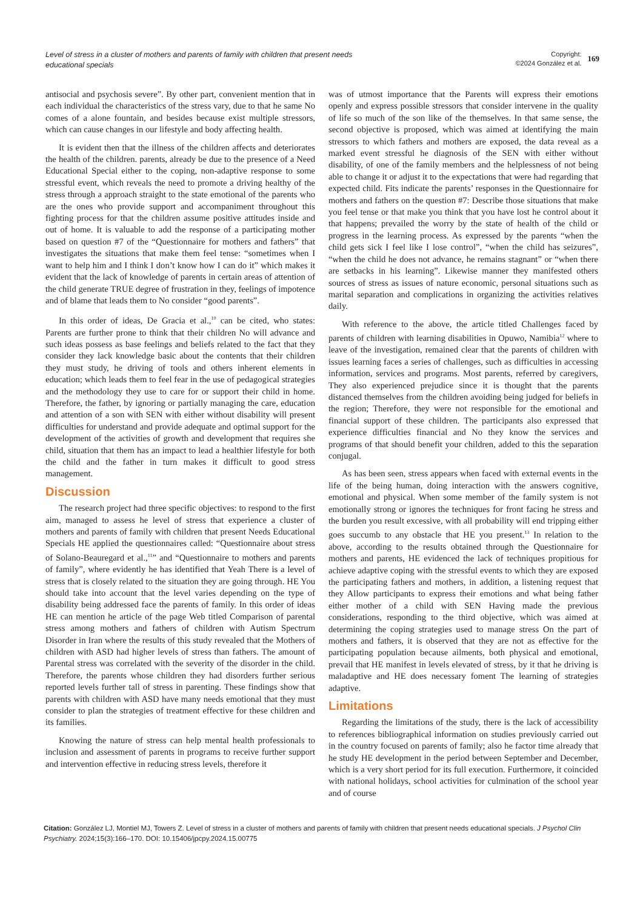Level of stress in a cluster of mothers and parents of family with children that present needs educational specials
Copyright:
©2024 González et al.
169
antisocial and psychosis severe”. By other part, convenient mention that in each individual the characteristics of the stress vary, due to that he same No comes of a alone fountain, and besides because exist multiple stressors, which can cause changes in our lifestyle and body affecting health.
It is evident then that the illness of the children affects and deteriorates the health of the children. parents, already be due to the presence of a Need Educational Special either to the coping, non-adaptive response to some stressful event, which reveals the need to promote a driving healthy of the stress through a approach straight to the state emotional of the parents who are the ones who provide support and accompaniment throughout this fighting process for that the children assume positive attitudes inside and out of home. It is valuable to add the response of a participating mother based on question #7 of the “Questionnaire for mothers and fathers” that investigates the situations that make them feel tense: “sometimes when I want to help him and I think I don’t know how I can do it” which makes it evident that the lack of knowledge of parents in certain areas of attention of the child generate TRUE degree of frustration in they, feelings of impotence and of blame that leads them to No consider “good parents”.
In this order of ideas, De Gracia et al.,<sup>10</sup> can be cited, who states: Parents are further prone to think that their children No will advance and such ideas possess as base feelings and beliefs related to the fact that they consider they lack knowledge basic about the contents that their children they must study, he driving of tools and others inherent elements in education; which leads them to feel fear in the use of pedagogical strategies and the methodology they use to care for or support their child in home. Therefore, the father, by ignoring or partially managing the care, education and attention of a son with SEN with either without disability will present difficulties for understand and provide adequate and optimal support for the development of the activities of growth and development that requires she child, situation that them has an impact to lead a healthier lifestyle for both the child and the father in turn makes it difficult to good stress management.
Discussion
The research project had three specific objectives: to respond to the first aim, managed to assess he level of stress that experience a cluster of mothers and parents of family with children that present Needs Educational Specials HE applied the questionnaires called: “Questionnaire about stress of Solano-Beauregard et al.,<sup>11</sup>” and “Questionnaire to mothers and parents of family”, where evidently he has identified that Yeah There is a level of stress that is closely related to the situation they are going through. HE You should take into account that the level varies depending on the type of disability being addressed face the parents of family. In this order of ideas HE can mention he article of the page Web titled Comparison of parental stress among mothers and fathers of children with Autism Spectrum Disorder in Iran where the results of this study revealed that the Mothers of children with ASD had higher levels of stress than fathers. The amount of Parental stress was correlated with the severity of the disorder in the child. Therefore, the parents whose children they had disorders further serious reported levels further tall of stress in parenting. These findings show that parents with children with ASD have many needs emotional that they must consider to plan the strategies of treatment effective for these children and its families.
Knowing the nature of stress can help mental health professionals to inclusion and assessment of parents in programs to receive further support and intervention effective in reducing stress levels, therefore it
was of utmost importance that the Parents will express their emotions openly and express possible stressors that consider intervene in the quality of life so much of the son like of the themselves. In that same sense, the second objective is proposed, which was aimed at identifying the main stressors to which fathers and mothers are exposed, the data reveal as a marked event stressful he diagnosis of the SEN with either without disability, of one of the family members and the helplessness of not being able to change it or adjust it to the expectations that were had regarding that expected child. Fits indicate the parents’ responses in the Questionnaire for mothers and fathers on the question #7: Describe those situations that make you feel tense or that make you think that you have lost he control about it that happens; prevailed the worry by the state of health of the child or progress in the learning process. As expressed by the parents “when the child gets sick I feel like I lose control”, “when the child has seizures”, “when the child he does not advance, he remains stagnant” or “when there are setbacks in his learning”. Likewise manner they manifested others sources of stress as issues of nature economic, personal situations such as marital separation and complications in organizing the activities relatives daily.
With reference to the above, the article titled Challenges faced by parents of children with learning disabilities in Opuwo, Namibia<sup>12</sup> where to leave of the investigation, remained clear that the parents of children with issues learning faces a series of challenges, such as difficulties in accessing information, services and programs. Most parents, referred by caregivers, They also experienced prejudice since it is thought that the parents distanced themselves from the children avoiding being judged for beliefs in the region; Therefore, they were not responsible for the emotional and financial support of these children. The participants also expressed that experience difficulties financial and No they know the services and programs of that should benefit your children, added to this the separation conjugal.
As has been seen, stress appears when faced with external events in the life of the being human, doing interaction with the answers cognitive, emotional and physical. When some member of the family system is not emotionally strong or ignores the techniques for front facing he stress and the burden you result excessive, with all probability will end tripping either goes succumb to any obstacle that HE you present.<sup>13</sup> In relation to the above, according to the results obtained through the Questionnaire for mothers and parents, HE evidenced the lack of techniques propitious for achieve adaptive coping with the stressful events to which they are exposed the participating fathers and mothers, in addition, a listening request that they Allow participants to express their emotions and what being father either mother of a child with SEN Having made the previous considerations, responding to the third objective, which was aimed at determining the coping strategies used to manage stress On the part of mothers and fathers, it is observed that they are not as effective for the participating population because ailments, both physical and emotional, prevail that HE manifest in levels elevated of stress, by it that he driving is maladaptive and HE does necessary foment The learning of strategies adaptive.
Limitations
Regarding the limitations of the study, there is the lack of accessibility to references bibliographical information on studies previously carried out in the country focused on parents of family; also he factor time already that he study HE development in the period between September and December, which is a very short period for its full execution. Furthermore, it coincided with national holidays, school activities for culmination of the school year and of course
Citation: González LJ, Montiel MJ, Towers Z. Level of stress in a cluster of mothers and parents of family with children that present needs educational specials. J Psychol Clin Psychiatry. 2024;15(3):166‒170. DOI: 10.15406/jpcpy.2024.15.00775